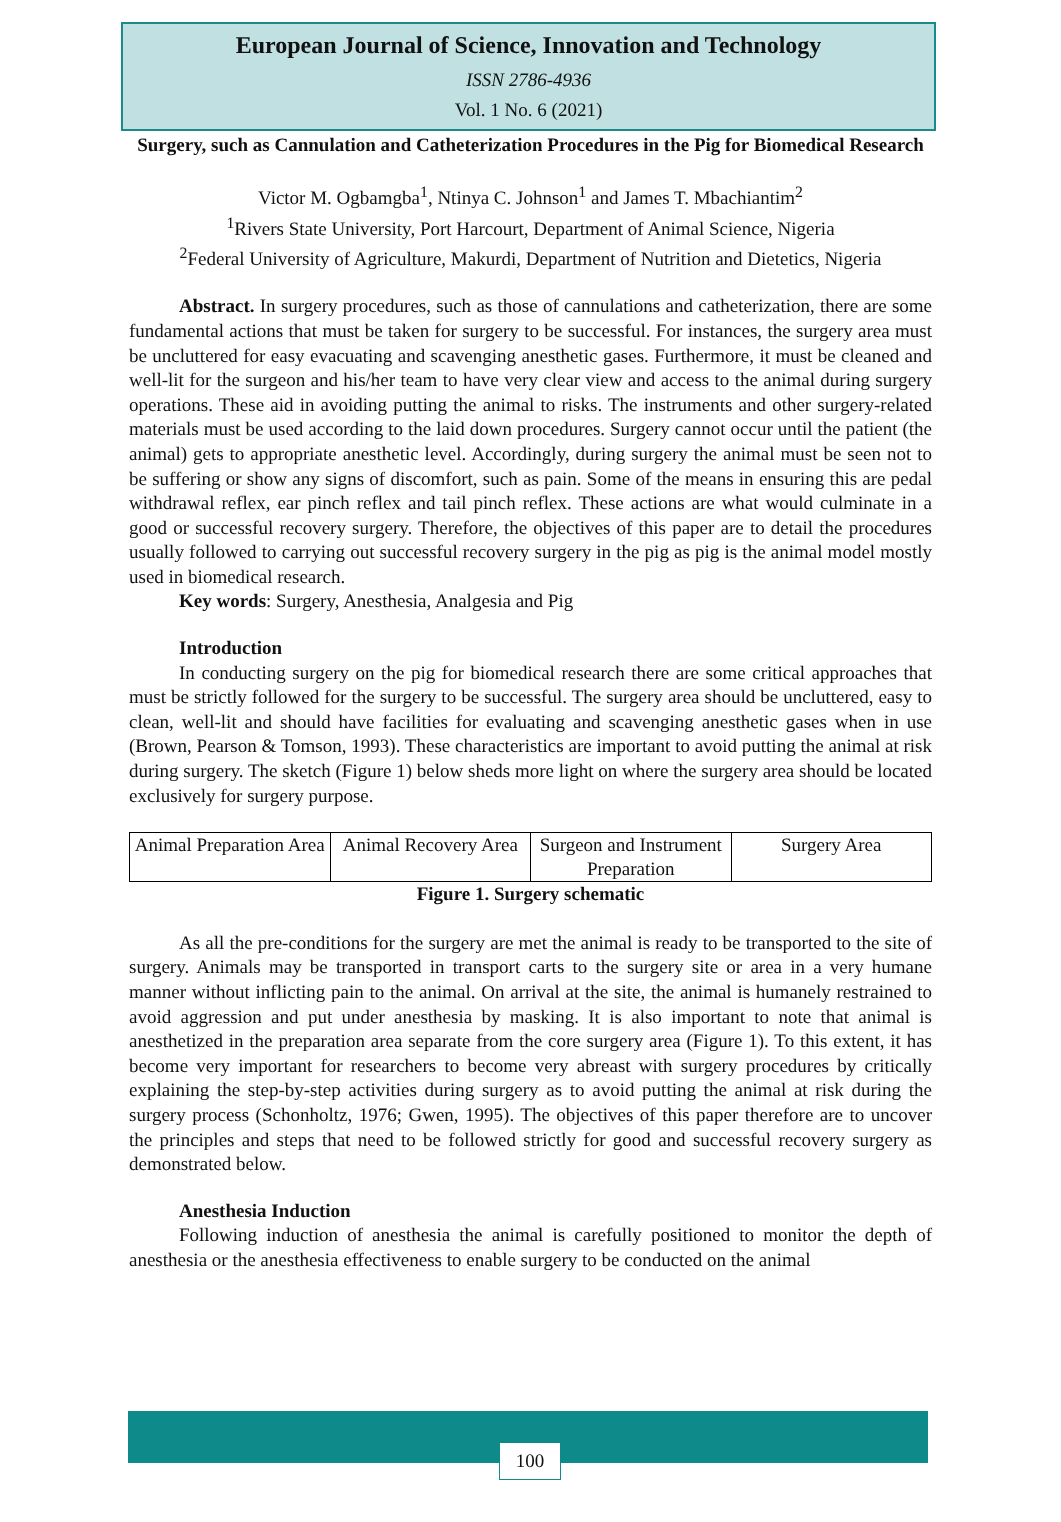European Journal of Science, Innovation and Technology
ISSN 2786-4936
Vol. 1 No. 6 (2021)
Surgery, such as Cannulation and Catheterization Procedures in the Pig for Biomedical Research
Victor M. Ogbamgba<sup>1</sup>, Ntinya C. Johnson<sup>1</sup> and James T. Mbachiantim<sup>2</sup>
<sup>1</sup> Rivers State University, Port Harcourt, Department of Animal Science, Nigeria
<sup>2</sup> Federal University of Agriculture, Makurdi, Department of Nutrition and Dietetics, Nigeria
Abstract. In surgery procedures, such as those of cannulations and catheterization, there are some fundamental actions that must be taken for surgery to be successful. For instances, the surgery area must be uncluttered for easy evacuating and scavenging anesthetic gases. Furthermore, it must be cleaned and well-lit for the surgeon and his/her team to have very clear view and access to the animal during surgery operations. These aid in avoiding putting the animal to risks. The instruments and other surgery-related materials must be used according to the laid down procedures. Surgery cannot occur until the patient (the animal) gets to appropriate anesthetic level. Accordingly, during surgery the animal must be seen not to be suffering or show any signs of discomfort, such as pain. Some of the means in ensuring this are pedal withdrawal reflex, ear pinch reflex and tail pinch reflex. These actions are what would culminate in a good or successful recovery surgery. Therefore, the objectives of this paper are to detail the procedures usually followed to carrying out successful recovery surgery in the pig as pig is the animal model mostly used in biomedical research.
Key words: Surgery, Anesthesia, Analgesia and Pig
Introduction
In conducting surgery on the pig for biomedical research there are some critical approaches that must be strictly followed for the surgery to be successful. The surgery area should be uncluttered, easy to clean, well-lit and should have facilities for evaluating and scavenging anesthetic gases when in use (Brown, Pearson & Tomson, 1993). These characteristics are important to avoid putting the animal at risk during surgery. The sketch (Figure 1) below sheds more light on where the surgery area should be located exclusively for surgery purpose.
| Animal Preparation Area | Animal Recovery Area | Surgeon and Instrument Preparation | Surgery Area |
Figure 1. Surgery schematic
As all the pre-conditions for the surgery are met the animal is ready to be transported to the site of surgery. Animals may be transported in transport carts to the surgery site or area in a very humane manner without inflicting pain to the animal. On arrival at the site, the animal is humanely restrained to avoid aggression and put under anesthesia by masking. It is also important to note that animal is anesthetized in the preparation area separate from the core surgery area (Figure 1). To this extent, it has become very important for researchers to become very abreast with surgery procedures by critically explaining the step-by-step activities during surgery as to avoid putting the animal at risk during the surgery process (Schonholtz, 1976; Gwen, 1995). The objectives of this paper therefore are to uncover the principles and steps that need to be followed strictly for good and successful recovery surgery as demonstrated below.
Anesthesia Induction
Following induction of anesthesia the animal is carefully positioned to monitor the depth of anesthesia or the anesthesia effectiveness to enable surgery to be conducted on the animal
100